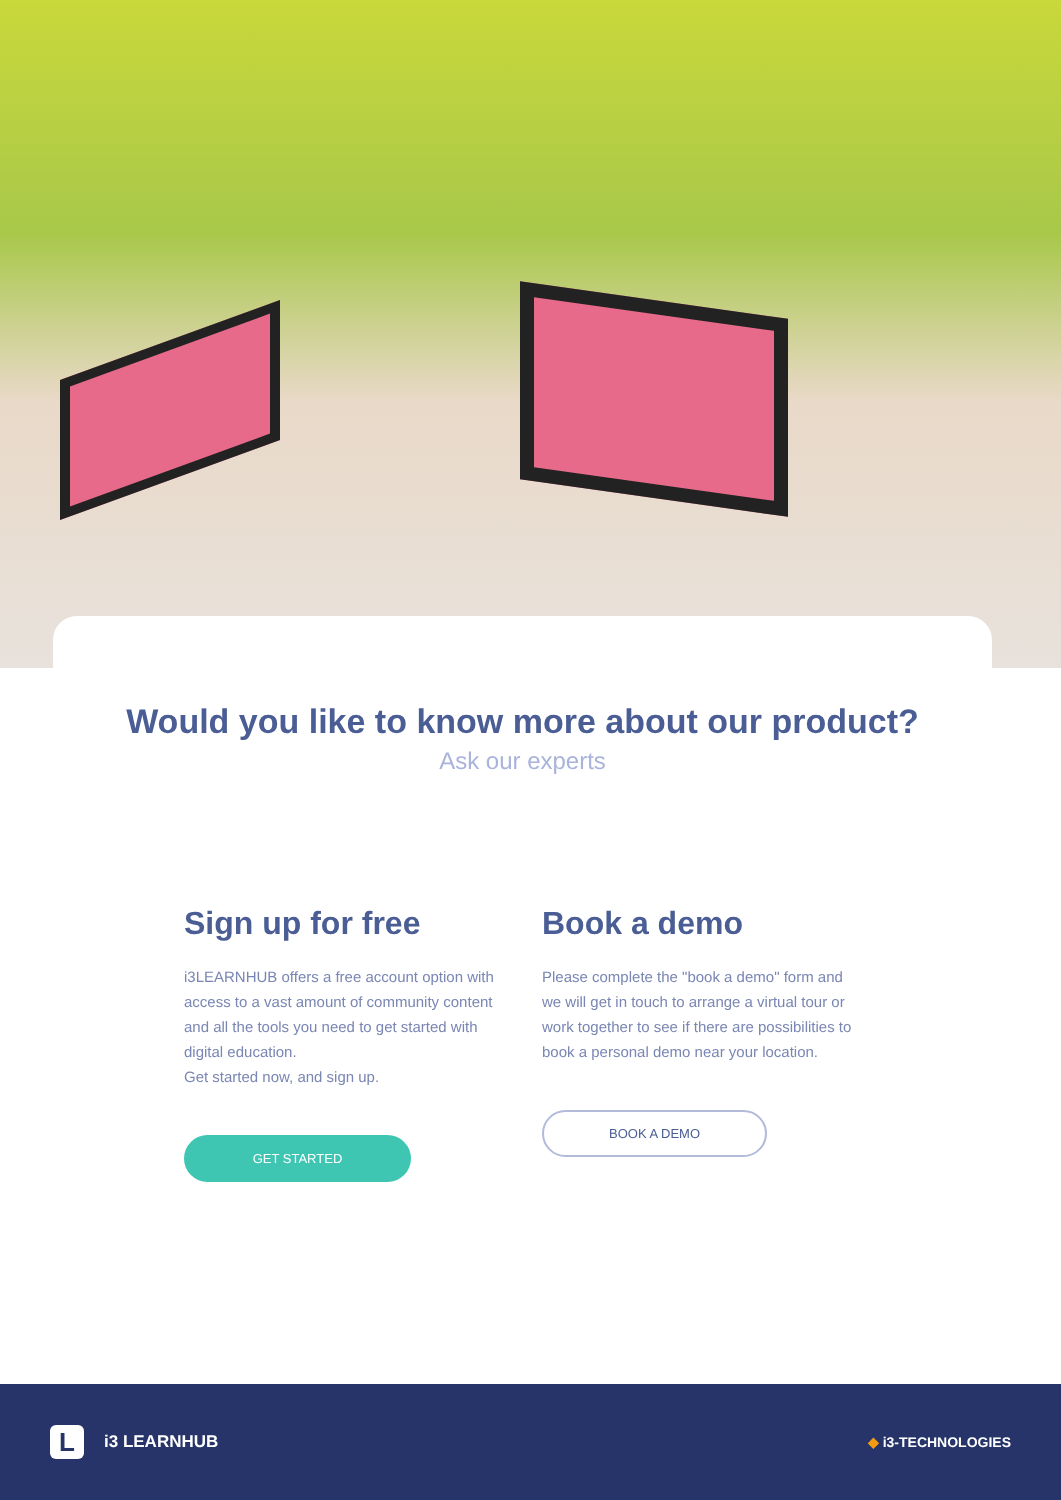Would you like to know more about our product?
Ask our experts
Sign up for free
i3LEARNHUB offers a free account option with access to a vast amount of community content and all the tools you need to get started with digital education.
Get started now, and sign up.
GET STARTED
Book a demo
Please complete the "book a demo" form and we will get in touch to arrange a virtual tour or work together to see if there are possibilities to book a personal demo near your location.
BOOK A DEMO
L
i3 LEARNHUB
◆ i3-TECHNOLOGIES